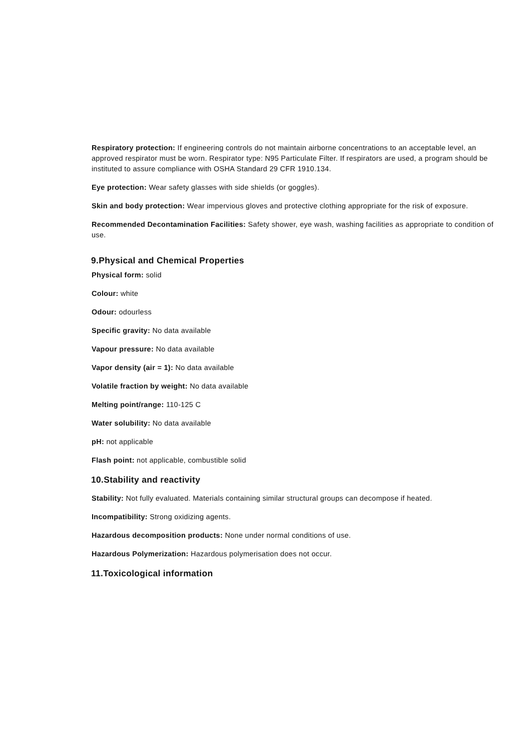Respiratory protection: If engineering controls do not maintain airborne concentrations to an acceptable level, an approved respirator must be worn. Respirator type: N95 Particulate Filter. If respirators are used, a program should be instituted to assure compliance with OSHA Standard 29 CFR 1910.134.
Eye protection: Wear safety glasses with side shields (or goggles).
Skin and body protection: Wear impervious gloves and protective clothing appropriate for the risk of exposure.
Recommended Decontamination Facilities: Safety shower, eye wash, washing facilities as appropriate to condition of use.
9.Physical and Chemical Properties
Physical form: solid
Colour: white
Odour: odourless
Specific gravity: No data available
Vapour pressure: No data available
Vapor density (air = 1): No data available
Volatile fraction by weight: No data available
Melting point/range: 110-125 C
Water solubility: No data available
pH: not applicable
Flash point: not applicable, combustible solid
10.Stability and reactivity
Stability: Not fully evaluated. Materials containing similar structural groups can decompose if heated.
Incompatibility: Strong oxidizing agents.
Hazardous decomposition products: None under normal conditions of use.
Hazardous Polymerization: Hazardous polymerisation does not occur.
11.Toxicological information